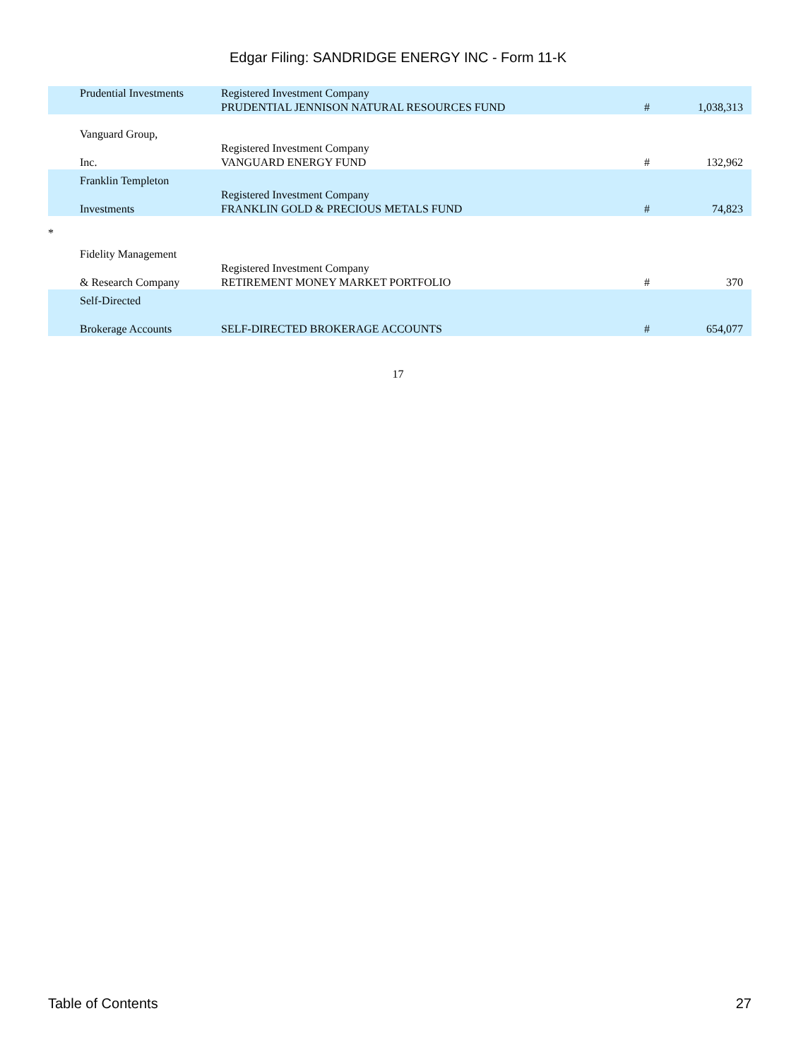Edgar Filing: SANDRIDGE ENERGY INC - Form 11-K
| | Prudential Investments | Registered Investment Company PRUDENTIAL JENNISON NATURAL RESOURCES FUND | # | 1,038,313 |
| | Vanguard Group, Inc. | Registered Investment Company VANGUARD ENERGY FUND | # | 132,962 |
| | Franklin Templeton Investments | Registered Investment Company FRANKLIN GOLD & PRECIOUS METALS FUND | # | 74,823 |
| * | Fidelity Management & Research Company | Registered Investment Company RETIREMENT MONEY MARKET PORTFOLIO | # | 370 |
| | Self-Directed Brokerage Accounts | SELF-DIRECTED BROKERAGE ACCOUNTS | # | 654,077 |
17
Table of Contents 27